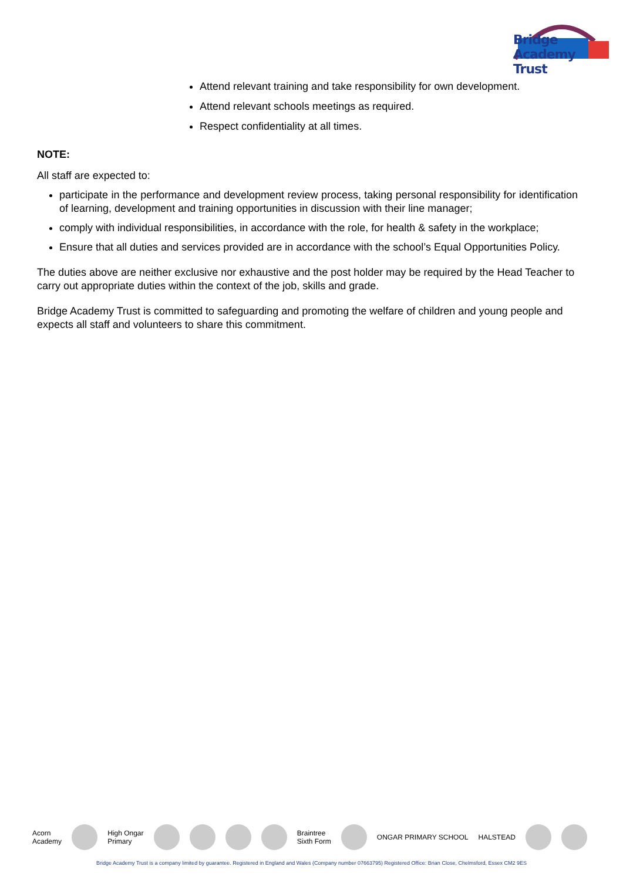Bridge Academy Trust
Attend relevant training and take responsibility for own development.
Attend relevant schools meetings as required.
Respect confidentiality at all times.
NOTE:
All staff are expected to:
participate in the performance and development review process, taking personal responsibility for identification of learning, development and training opportunities in discussion with their line manager;
comply with individual responsibilities, in accordance with the role, for health & safety in the workplace;
Ensure that all duties and services provided are in accordance with the school’s Equal Opportunities Policy.
The duties above are neither exclusive nor exhaustive and the post holder may be required by the Head Teacher to carry out appropriate duties within the context of the job, skills and grade.
Bridge Academy Trust is committed to safeguarding and promoting the welfare of children and young people and expects all staff and volunteers to share this commitment.
Acorn
Academy
High Ongar
Primary
Braintree
Sixth Form
ONGAR PRIMARY SCHOOL HALSTEAD
Bridge Academy Trust is a company limited by guarantee. Registered in England and Wales (Company number 07663795) Registered Office: Brian Close, Chelmsford, Essex CM2 9ES